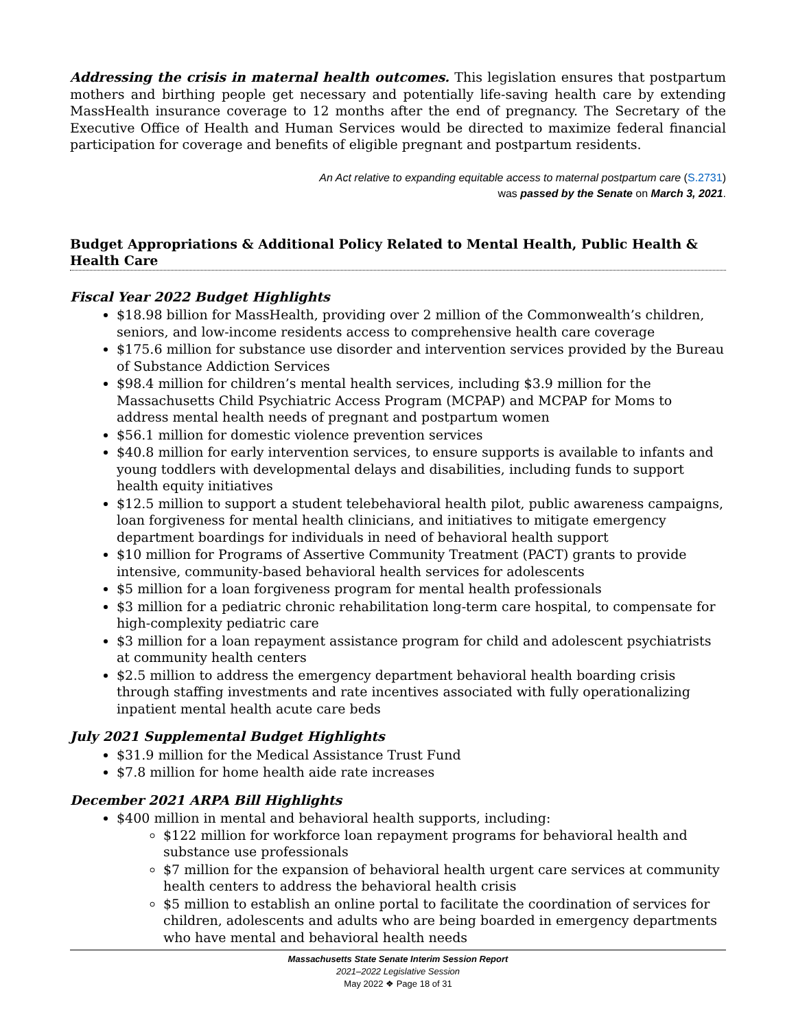Addressing the crisis in maternal health outcomes. This legislation ensures that postpartum mothers and birthing people get necessary and potentially life-saving health care by extending MassHealth insurance coverage to 12 months after the end of pregnancy. The Secretary of the Executive Office of Health and Human Services would be directed to maximize federal financial participation for coverage and benefits of eligible pregnant and postpartum residents.
An Act relative to expanding equitable access to maternal postpartum care (S.2731)
was passed by the Senate on March 3, 2021.
Budget Appropriations & Additional Policy Related to Mental Health, Public Health & Health Care
Fiscal Year 2022 Budget Highlights
$18.98 billion for MassHealth, providing over 2 million of the Commonwealth’s children, seniors, and low-income residents access to comprehensive health care coverage
$175.6 million for substance use disorder and intervention services provided by the Bureau of Substance Addiction Services
$98.4 million for children’s mental health services, including $3.9 million for the Massachusetts Child Psychiatric Access Program (MCPAP) and MCPAP for Moms to address mental health needs of pregnant and postpartum women
$56.1 million for domestic violence prevention services
$40.8 million for early intervention services, to ensure supports is available to infants and young toddlers with developmental delays and disabilities, including funds to support health equity initiatives
$12.5 million to support a student telebehavioral health pilot, public awareness campaigns, loan forgiveness for mental health clinicians, and initiatives to mitigate emergency department boardings for individuals in need of behavioral health support
$10 million for Programs of Assertive Community Treatment (PACT) grants to provide intensive, community-based behavioral health services for adolescents
$5 million for a loan forgiveness program for mental health professionals
$3 million for a pediatric chronic rehabilitation long-term care hospital, to compensate for high-complexity pediatric care
$3 million for a loan repayment assistance program for child and adolescent psychiatrists at community health centers
$2.5 million to address the emergency department behavioral health boarding crisis through staffing investments and rate incentives associated with fully operationalizing inpatient mental health acute care beds
July 2021 Supplemental Budget Highlights
$31.9 million for the Medical Assistance Trust Fund
$7.8 million for home health aide rate increases
December 2021 ARPA Bill Highlights
$400 million in mental and behavioral health supports, including:
$122 million for workforce loan repayment programs for behavioral health and substance use professionals
$7 million for the expansion of behavioral health urgent care services at community health centers to address the behavioral health crisis
$5 million to establish an online portal to facilitate the coordination of services for children, adolescents and adults who are being boarded in emergency departments who have mental and behavioral health needs
Massachusetts State Senate Interim Session Report
2021–2022 Legislative Session
May 2022 ❖ Page 18 of 31